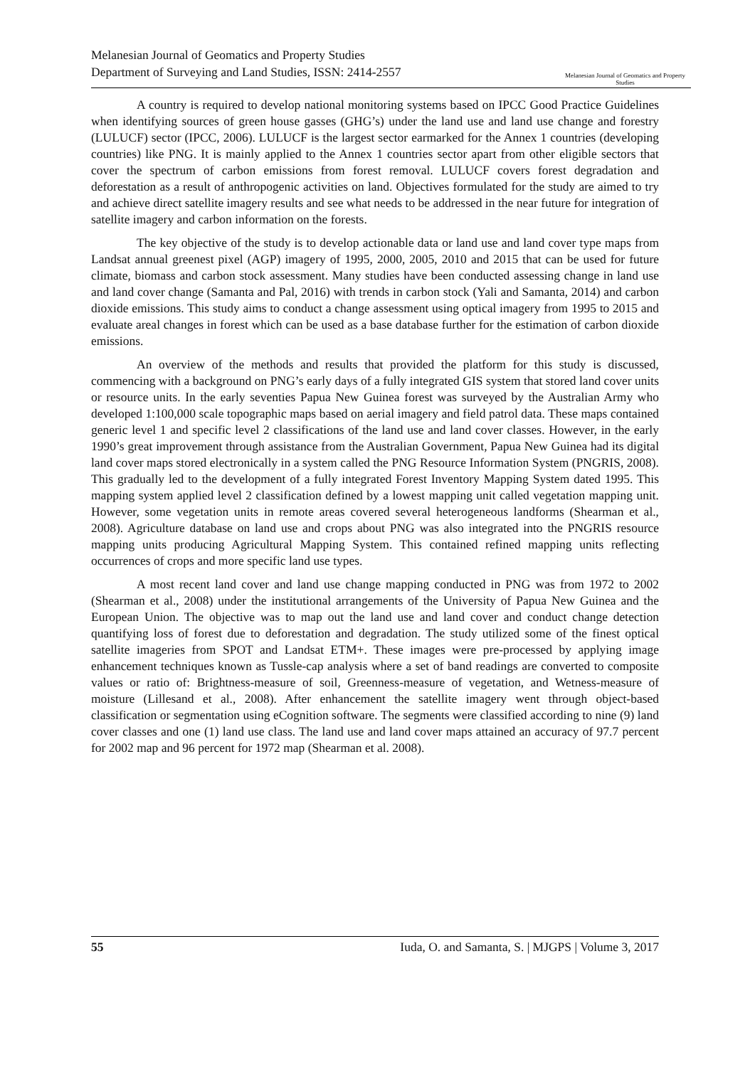Melanesian Journal of Geomatics and Property Studies
Department of Surveying and Land Studies, ISSN: 2414-2557
Melanesian Journal of Geomatics and Property Studies
A country is required to develop national monitoring systems based on IPCC Good Practice Guidelines when identifying sources of green house gasses (GHG’s) under the land use and land use change and forestry (LULUCF) sector (IPCC, 2006). LULUCF is the largest sector earmarked for the Annex 1 countries (developing countries) like PNG. It is mainly applied to the Annex 1 countries sector apart from other eligible sectors that cover the spectrum of carbon emissions from forest removal. LULUCF covers forest degradation and deforestation as a result of anthropogenic activities on land. Objectives formulated for the study are aimed to try and achieve direct satellite imagery results and see what needs to be addressed in the near future for integration of satellite imagery and carbon information on the forests.
The key objective of the study is to develop actionable data or land use and land cover type maps from Landsat annual greenest pixel (AGP) imagery of 1995, 2000, 2005, 2010 and 2015 that can be used for future climate, biomass and carbon stock assessment. Many studies have been conducted assessing change in land use and land cover change (Samanta and Pal, 2016) with trends in carbon stock (Yali and Samanta, 2014) and carbon dioxide emissions. This study aims to conduct a change assessment using optical imagery from 1995 to 2015 and evaluate areal changes in forest which can be used as a base database further for the estimation of carbon dioxide emissions.
An overview of the methods and results that provided the platform for this study is discussed, commencing with a background on PNG’s early days of a fully integrated GIS system that stored land cover units or resource units. In the early seventies Papua New Guinea forest was surveyed by the Australian Army who developed 1:100,000 scale topographic maps based on aerial imagery and field patrol data. These maps contained generic level 1 and specific level 2 classifications of the land use and land cover classes. However, in the early 1990’s great improvement through assistance from the Australian Government, Papua New Guinea had its digital land cover maps stored electronically in a system called the PNG Resource Information System (PNGRIS, 2008). This gradually led to the development of a fully integrated Forest Inventory Mapping System dated 1995. This mapping system applied level 2 classification defined by a lowest mapping unit called vegetation mapping unit. However, some vegetation units in remote areas covered several heterogeneous landforms (Shearman et al., 2008). Agriculture database on land use and crops about PNG was also integrated into the PNGRIS resource mapping units producing Agricultural Mapping System. This contained refined mapping units reflecting occurrences of crops and more specific land use types.
A most recent land cover and land use change mapping conducted in PNG was from 1972 to 2002 (Shearman et al., 2008) under the institutional arrangements of the University of Papua New Guinea and the European Union. The objective was to map out the land use and land cover and conduct change detection quantifying loss of forest due to deforestation and degradation. The study utilized some of the finest optical satellite imageries from SPOT and Landsat ETM+. These images were pre-processed by applying image enhancement techniques known as Tussle-cap analysis where a set of band readings are converted to composite values or ratio of: Brightness-measure of soil, Greenness-measure of vegetation, and Wetness-measure of moisture (Lillesand et al., 2008). After enhancement the satellite imagery went through object-based classification or segmentation using eCognition software. The segments were classified according to nine (9) land cover classes and one (1) land use class. The land use and land cover maps attained an accuracy of 97.7 percent for 2002 map and 96 percent for 1972 map (Shearman et al. 2008).
55 Iuda, O. and Samanta, S. | MJGPS | Volume 3, 2017